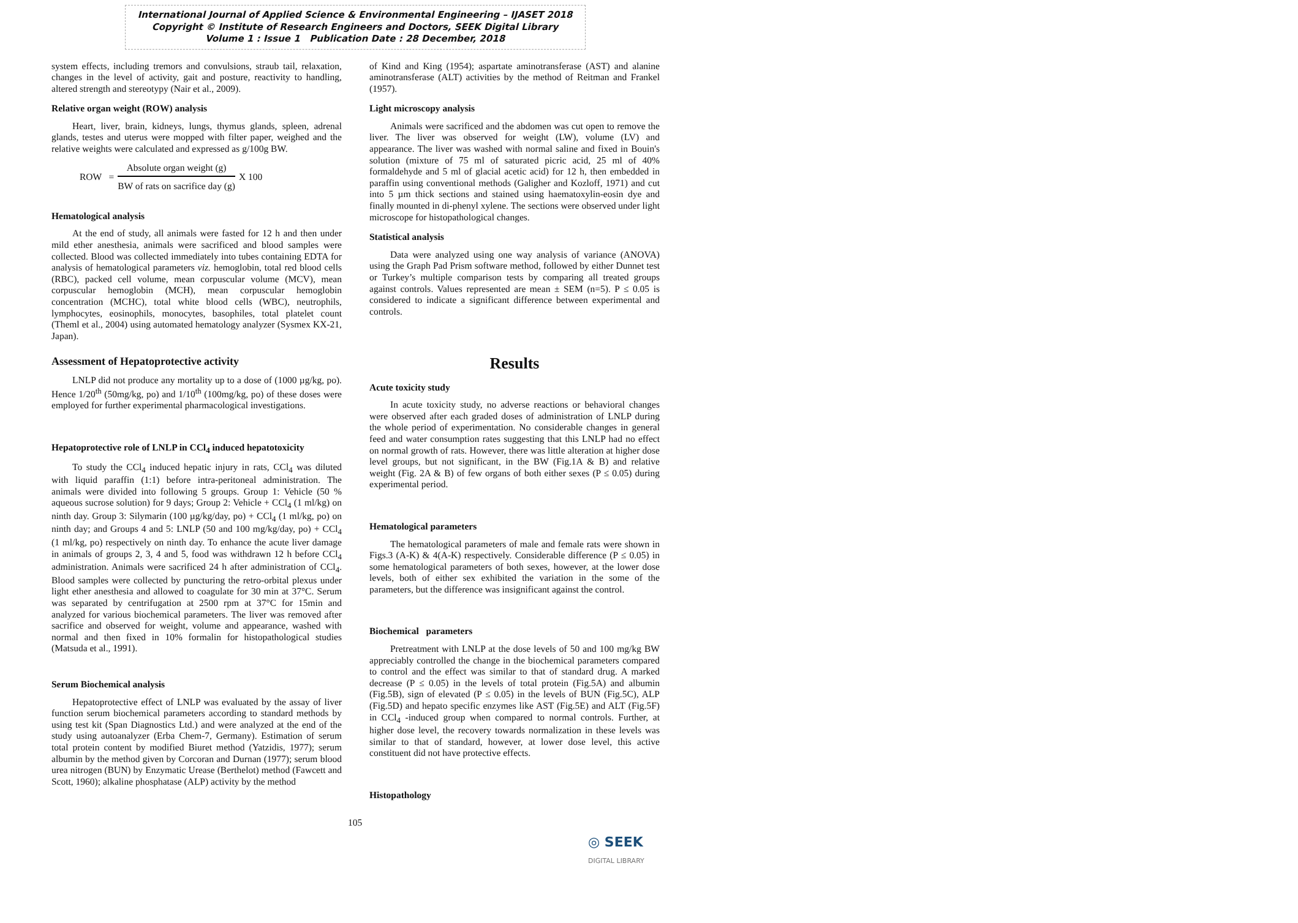International Journal of Applied Science & Environmental Engineering – IJASET 2018
Copyright © Institute of Research Engineers and Doctors, SEEK Digital Library
Volume 1 : Issue 1 Publication Date : 28 December, 2018
system effects, including tremors and convulsions, straub tail, relaxation, changes in the level of activity, gait and posture, reactivity to handling, altered strength and stereotypy (Nair et al., 2009).
Relative organ weight (ROW) analysis
Heart, liver, brain, kidneys, lungs, thymus glands, spleen, adrenal glands, testes and uterus were mopped with filter paper, weighed and the relative weights were calculated and expressed as g/100g BW.
ROW =
Absolute organ weight (g)
BW of rats on sacrifice day (g)
X 100
Hematological analysis
At the end of study, all animals were fasted for 12 h and then under mild ether anesthesia, animals were sacrificed and blood samples were collected. Blood was collected immediately into tubes containing EDTA for analysis of hematological parameters viz. hemoglobin, total red blood cells (RBC), packed cell volume, mean corpuscular volume (MCV), mean corpuscular hemoglobin (MCH), mean corpuscular hemoglobin concentration (MCHC), total white blood cells (WBC), neutrophils, lymphocytes, eosinophils, monocytes, basophiles, total platelet count (Theml et al., 2004) using automated hematology analyzer (Sysmex KX-21, Japan).
Assessment of Hepatoprotective activity
LNLP did not produce any mortality up to a dose of (1000 µg/kg, po). Hence 1/20<sup>th</sup> (50mg/kg, po) and 1/10<sup>th</sup> (100mg/kg, po) of these doses were employed for further experimental pharmacological investigations.
Hepatoprotective role of LNLP in CCl<sub>4</sub> induced hepatotoxicity
To study the CCl<sub>4</sub> induced hepatic injury in rats, CCl<sub>4</sub> was diluted with liquid paraffin (1:1) before intra-peritoneal administration. The animals were divided into following 5 groups. Group 1: Vehicle (50 % aqueous sucrose solution) for 9 days; Group 2: Vehicle + CCl<sub>4</sub> (1 ml/kg) on ninth day. Group 3: Silymarin (100 µg/kg/day, po) + CCl<sub>4</sub> (1 ml/kg, po) on ninth day; and Groups 4 and 5: LNLP (50 and 100 mg/kg/day, po) + CCl<sub>4</sub> (1 ml/kg, po) respectively on ninth day. To enhance the acute liver damage in animals of groups 2, 3, 4 and 5, food was withdrawn 12 h before CCl<sub>4</sub> administration. Animals were sacrificed 24 h after administration of CCl<sub>4</sub>. Blood samples were collected by puncturing the retro-orbital plexus under light ether anesthesia and allowed to coagulate for 30 min at 37°C. Serum was separated by centrifugation at 2500 rpm at 37°C for 15min and analyzed for various biochemical parameters. The liver was removed after sacrifice and observed for weight, volume and appearance, washed with normal and then fixed in 10% formalin for histopathological studies (Matsuda et al., 1991).
Serum Biochemical analysis
Hepatoprotective effect of LNLP was evaluated by the assay of liver function serum biochemical parameters according to standard methods by using test kit (Span Diagnostics Ltd.) and were analyzed at the end of the study using autoanalyzer (Erba Chem-7, Germany). Estimation of serum total protein content by modified Biuret method (Yatzidis, 1977); serum albumin by the method given by Corcoran and Durnan (1977); serum blood urea nitrogen (BUN) by Enzymatic Urease (Berthelot) method (Fawcett and Scott, 1960); alkaline phosphatase (ALP) activity by the method
of Kind and King (1954); aspartate aminotransferase (AST) and alanine aminotransferase (ALT) activities by the method of Reitman and Frankel (1957).
Light microscopy analysis
Animals were sacrificed and the abdomen was cut open to remove the liver. The liver was observed for weight (LW), volume (LV) and appearance. The liver was washed with normal saline and fixed in Bouin's solution (mixture of 75 ml of saturated picric acid, 25 ml of 40% formaldehyde and 5 ml of glacial acetic acid) for 12 h, then embedded in paraffin using conventional methods (Galigher and Kozloff, 1971) and cut into 5 µm thick sections and stained using haematoxylin-eosin dye and finally mounted in di-phenyl xylene. The sections were observed under light microscope for histopathological changes.
Statistical analysis
Data were analyzed using one way analysis of variance (ANOVA) using the Graph Pad Prism software method, followed by either Dunnet test or Turkey’s multiple comparison tests by comparing all treated groups against controls. Values represented are mean ± SEM (n=5). P ≤ 0.05 is considered to indicate a significant difference between experimental and controls.
Results
Acute toxicity study
In acute toxicity study, no adverse reactions or behavioral changes were observed after each graded doses of administration of LNLP during the whole period of experimentation. No considerable changes in general feed and water consumption rates suggesting that this LNLP had no effect on normal growth of rats. However, there was little alteration at higher dose level groups, but not significant, in the BW (Fig.1A & B) and relative weight (Fig. 2A & B) of few organs of both either sexes (P ≤ 0.05) during experimental period.
Hematological parameters
The hematological parameters of male and female rats were shown in Figs.3 (A-K) & 4(A-K) respectively. Considerable difference (P ≤ 0.05) in some hematological parameters of both sexes, however, at the lower dose levels, both of either sex exhibited the variation in the some of the parameters, but the difference was insignificant against the control.
Biochemical parameters
Pretreatment with LNLP at the dose levels of 50 and 100 mg/kg BW appreciably controlled the change in the biochemical parameters compared to control and the effect was similar to that of standard drug. A marked decrease (P ≤ 0.05) in the levels of total protein (Fig.5A) and albumin (Fig.5B), sign of elevated (P ≤ 0.05) in the levels of BUN (Fig.5C), ALP (Fig.5D) and hepato specific enzymes like AST (Fig.5E) and ALT (Fig.5F) in CCl<sub>4</sub> -induced group when compared to normal controls. Further, at higher dose level, the recovery towards normalization in these levels was similar to that of standard, however, at lower dose level, this active constituent did not have protective effects.
Histopathology
105
◎ SEEK
DIGITAL LIBRARY